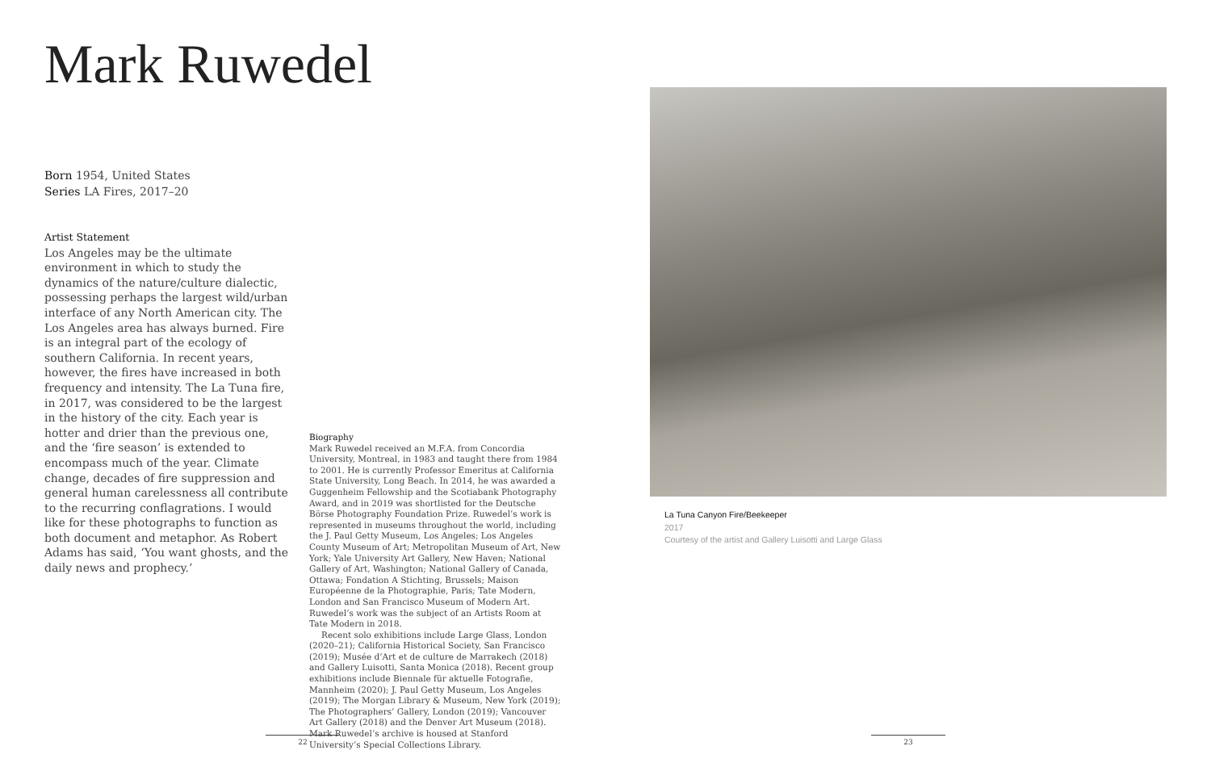Mark Ruwedel
Born 1954, United States
Series LA Fires, 2017–20
Artist Statement
Los Angeles may be the ultimate environment in which to study the dynamics of the nature/culture dialectic, possessing perhaps the largest wild/urban interface of any North American city. The Los Angeles area has always burned. Fire is an integral part of the ecology of southern California. In recent years, however, the fires have increased in both frequency and intensity. The La Tuna fire, in 2017, was considered to be the largest in the history of the city. Each year is hotter and drier than the previous one, and the ‘fire season’ is extended to encompass much of the year. Climate change, decades of fire suppression and general human carelessness all contribute to the recurring conflagrations. I would like for these photographs to function as both document and metaphor. As Robert Adams has said, ‘You want ghosts, and the daily news and prophecy.’
Biography
Mark Ruwedel received an M.F.A. from Concordia University, Montreal, in 1983 and taught there from 1984 to 2001. He is currently Professor Emeritus at California State University, Long Beach. In 2014, he was awarded a Guggenheim Fellowship and the Scotiabank Photography Award, and in 2019 was shortlisted for the Deutsche Börse Photography Foundation Prize. Ruwedel’s work is represented in museums throughout the world, including the J. Paul Getty Museum, Los Angeles; Los Angeles County Museum of Art; Metropolitan Museum of Art, New York; Yale University Art Gallery, New Haven; National Gallery of Art, Washington; National Gallery of Canada, Ottawa; Fondation A Stichting, Brussels; Maison Européenne de la Photographie, Paris; Tate Modern, London and San Francisco Museum of Modern Art. Ruwedel’s work was the subject of an Artists Room at Tate Modern in 2018.
Recent solo exhibitions include Large Glass, London (2020–21); California Historical Society, San Francisco (2019); Musée d’Art et de culture de Marrakech (2018) and Gallery Luisotti, Santa Monica (2018). Recent group exhibitions include Biennale für aktuelle Fotografie, Mannheim (2020); J. Paul Getty Museum, Los Angeles (2019); The Morgan Library & Museum, New York (2019); The Photographers’ Gallery, London (2019); Vancouver Art Gallery (2018) and the Denver Art Museum (2018). Mark Ruwedel’s archive is housed at Stanford University’s Special Collections Library.
La Tuna Canyon Fire/Beekeeper
2017
Courtesy of the artist and Gallery Luisotti and Large Glass
22 23